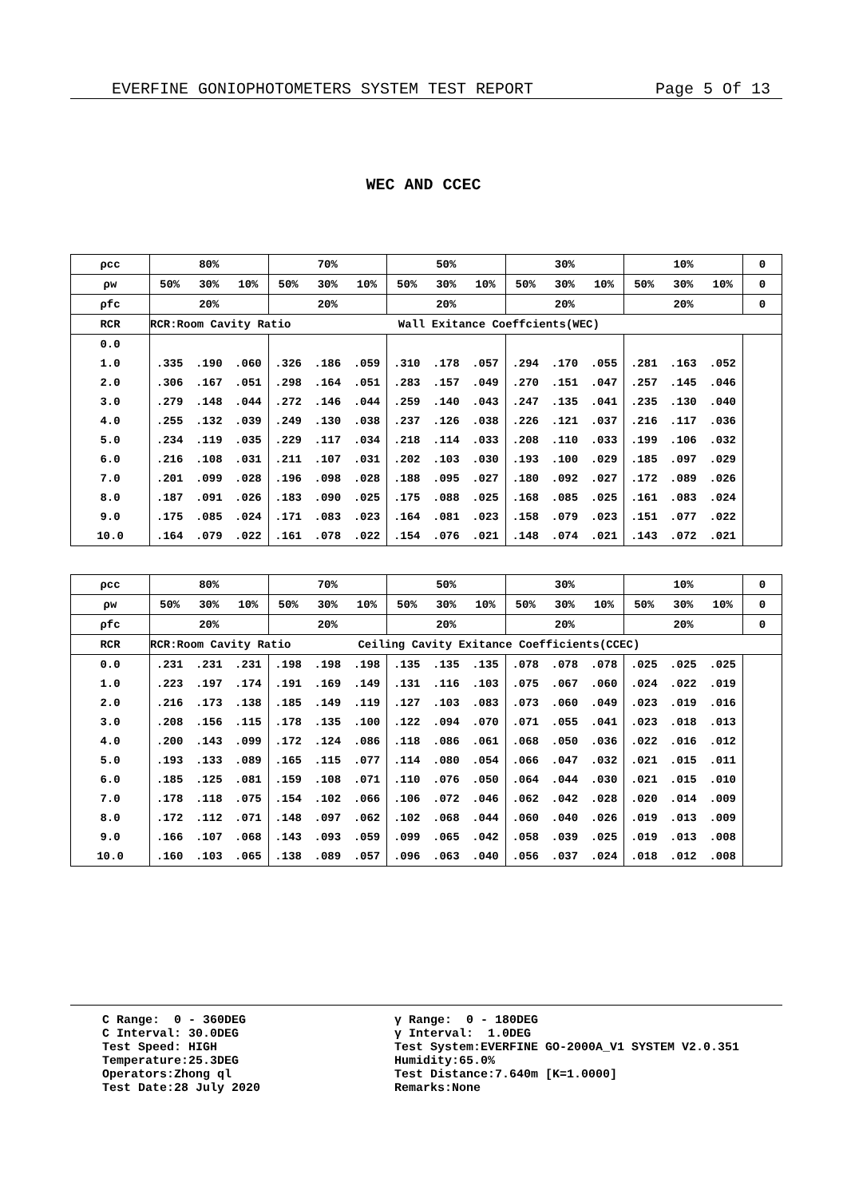EVERFINE GONIOPHOTOMETERS SYSTEM TEST REPORT Page 5 Of 13
WEC AND CCEC
| ρcc | 80% | | | 70% | | | 50% | | | 30% | | | 10% | | | 0 |
| ρw | 50% | 30% | 10% | 50% | 30% | 10% | 50% | 30% | 10% | 50% | 30% | 10% | 50% | 30% | 10% | 0 |
| ρfc | 20% | | | 20% | | | 20% | | | 20% | | | 20% | | | 0 |
| RCR | RCR:Room Cavity Ratio Wall Exitance Coeffcients(WEC) | | | | | | | | | | | | | | | |
| 0.0 | | | | | | | | | | | | | | | | |
| 1.0 | .335 | .190 | .060 | .326 | .186 | .059 | .310 | .178 | .057 | .294 | .170 | .055 | .281 | .163 | .052 | |
| 2.0 | .306 | .167 | .051 | .298 | .164 | .051 | .283 | .157 | .049 | .270 | .151 | .047 | .257 | .145 | .046 | |
| 3.0 | .279 | .148 | .044 | .272 | .146 | .044 | .259 | .140 | .043 | .247 | .135 | .041 | .235 | .130 | .040 | |
| 4.0 | .255 | .132 | .039 | .249 | .130 | .038 | .237 | .126 | .038 | .226 | .121 | .037 | .216 | .117 | .036 | |
| 5.0 | .234 | .119 | .035 | .229 | .117 | .034 | .218 | .114 | .033 | .208 | .110 | .033 | .199 | .106 | .032 | |
| 6.0 | .216 | .108 | .031 | .211 | .107 | .031 | .202 | .103 | .030 | .193 | .100 | .029 | .185 | .097 | .029 | |
| 7.0 | .201 | .099 | .028 | .196 | .098 | .028 | .188 | .095 | .027 | .180 | .092 | .027 | .172 | .089 | .026 | |
| 8.0 | .187 | .091 | .026 | .183 | .090 | .025 | .175 | .088 | .025 | .168 | .085 | .025 | .161 | .083 | .024 | |
| 9.0 | .175 | .085 | .024 | .171 | .083 | .023 | .164 | .081 | .023 | .158 | .079 | .023 | .151 | .077 | .022 | |
| 10.0 | .164 | .079 | .022 | .161 | .078 | .022 | .154 | .076 | .021 | .148 | .074 | .021 | .143 | .072 | .021 | |
| ρcc | 80% | | | 70% | | | 50% | | | 30% | | | 10% | | | 0 |
| ρw | 50% | 30% | 10% | 50% | 30% | 10% | 50% | 30% | 10% | 50% | 30% | 10% | 50% | 30% | 10% | 0 |
| ρfc | 20% | | | 20% | | | 20% | | | 20% | | | 20% | | | 0 |
| RCR | RCR:Room Cavity Ratio Ceiling Cavity Exitance Coefficients(CCEC) | | | | | | | | | | | | | | | |
| 0.0 | .231 | .231 | .231 | .198 | .198 | .198 | .135 | .135 | .135 | .078 | .078 | .078 | .025 | .025 | .025 | |
| 1.0 | .223 | .197 | .174 | .191 | .169 | .149 | .131 | .116 | .103 | .075 | .067 | .060 | .024 | .022 | .019 | |
| 2.0 | .216 | .173 | .138 | .185 | .149 | .119 | .127 | .103 | .083 | .073 | .060 | .049 | .023 | .019 | .016 | |
| 3.0 | .208 | .156 | .115 | .178 | .135 | .100 | .122 | .094 | .070 | .071 | .055 | .041 | .023 | .018 | .013 | |
| 4.0 | .200 | .143 | .099 | .172 | .124 | .086 | .118 | .086 | .061 | .068 | .050 | .036 | .022 | .016 | .012 | |
| 5.0 | .193 | .133 | .089 | .165 | .115 | .077 | .114 | .080 | .054 | .066 | .047 | .032 | .021 | .015 | .011 | |
| 6.0 | .185 | .125 | .081 | .159 | .108 | .071 | .110 | .076 | .050 | .064 | .044 | .030 | .021 | .015 | .010 | |
| 7.0 | .178 | .118 | .075 | .154 | .102 | .066 | .106 | .072 | .046 | .062 | .042 | .028 | .020 | .014 | .009 | |
| 8.0 | .172 | .112 | .071 | .148 | .097 | .062 | .102 | .068 | .044 | .060 | .040 | .026 | .019 | .013 | .009 | |
| 9.0 | .166 | .107 | .068 | .143 | .093 | .059 | .099 | .065 | .042 | .058 | .039 | .025 | .019 | .013 | .008 | |
| 10.0 | .160 | .103 | .065 | .138 | .089 | .057 | .096 | .063 | .040 | .056 | .037 | .024 | .018 | .012 | .008 | |
C Range: 0 - 360DEG C Interval: 30.0DEG Test Speed: HIGH Temperature:25.3DEG Operators:Zhong ql Test Date:28 July 2020
γ Range: 0 - 180DEG γ Interval: 1.0DEG Test System:EVERFINE GO-2000A_V1 SYSTEM V2.0.351 Humidity:65.0% Test Distance:7.640m [K=1.0000] Remarks:None